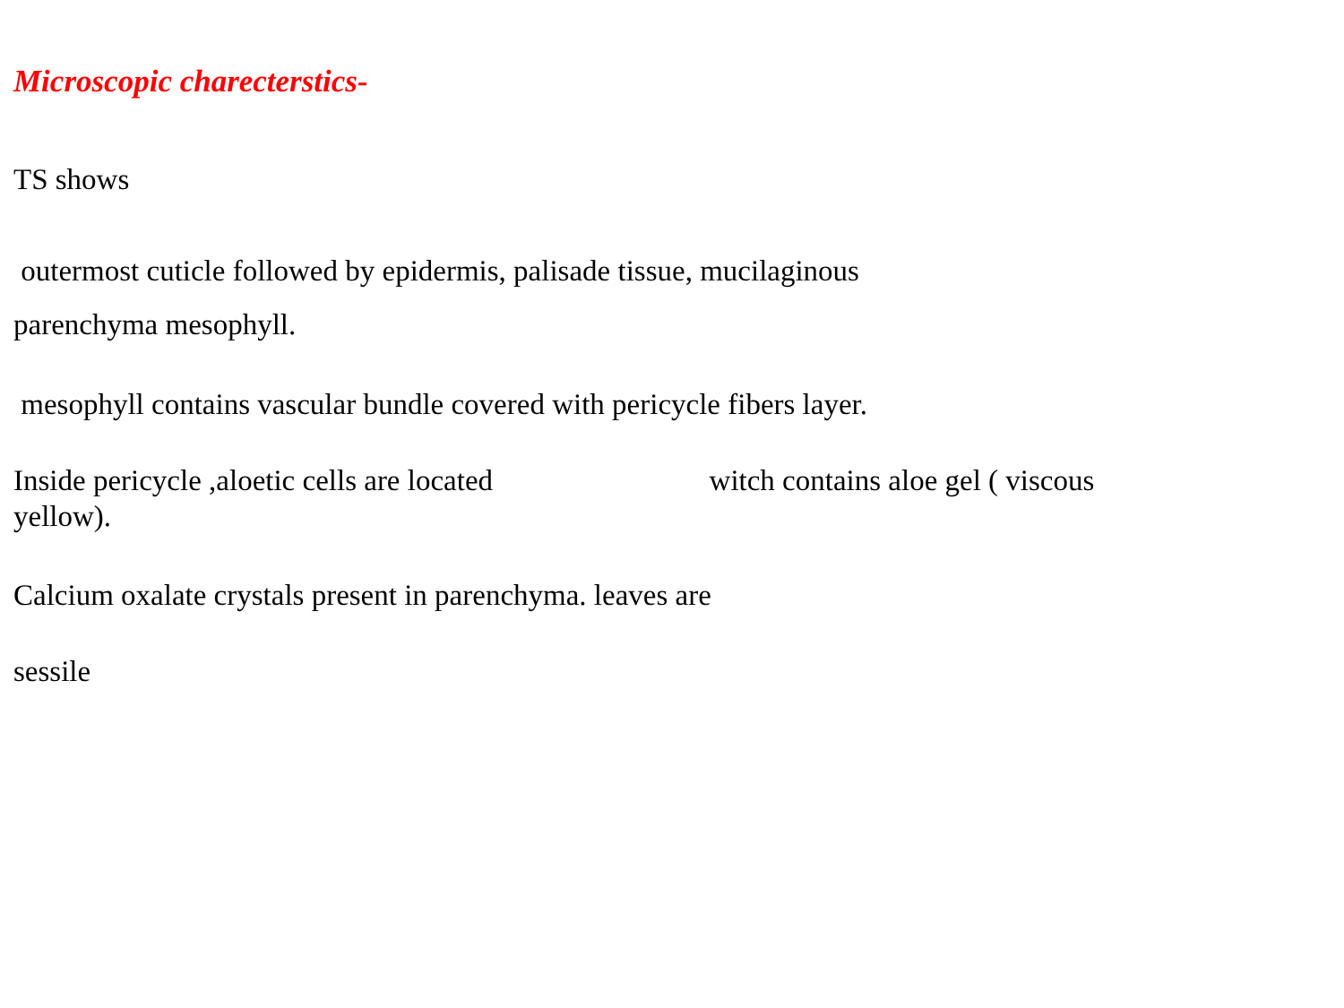Microscopic charecterstics-
TS shows
outermost cuticle followed by epidermis, palisade tissue, mucilaginous
parenchyma mesophyll.
mesophyll contains vascular bundle covered with pericycle fibers layer.
Inside pericycle ,aloetic cells are located witch contains aloe gel ( viscous
yellow).
Calcium oxalate crystals present in parenchyma. leaves are
sessile